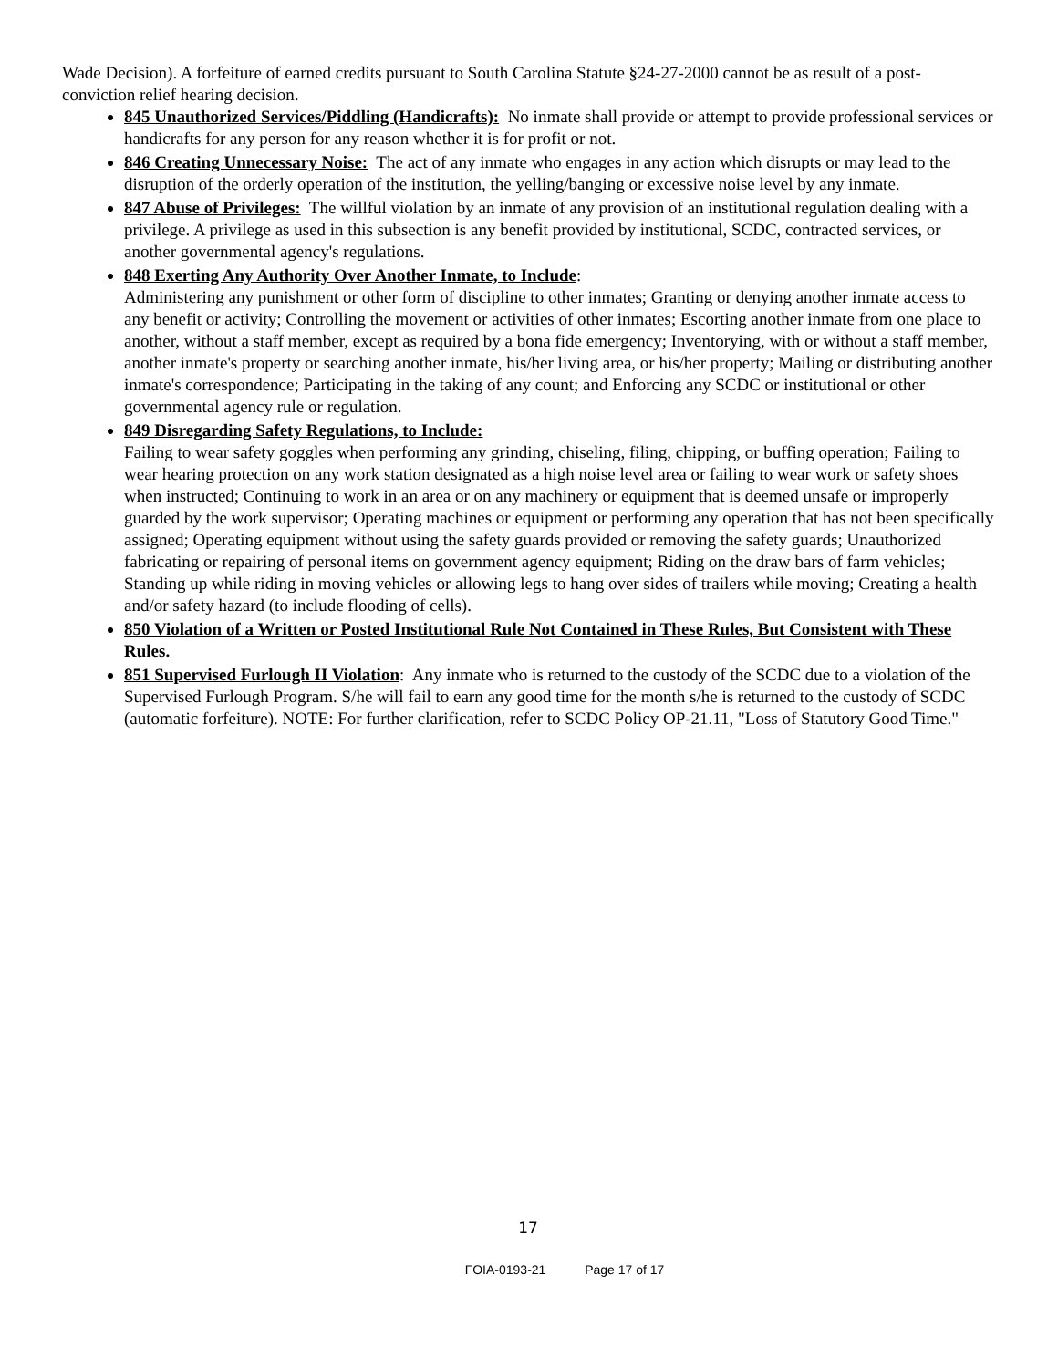Wade Decision). A forfeiture of earned credits pursuant to South Carolina Statute §24-27-2000 cannot be as result of a post-conviction relief hearing decision.
845 Unauthorized Services/Piddling (Handicrafts): No inmate shall provide or attempt to provide professional services or handicrafts for any person for any reason whether it is for profit or not.
846 Creating Unnecessary Noise: The act of any inmate who engages in any action which disrupts or may lead to the disruption of the orderly operation of the institution, the yelling/banging or excessive noise level by any inmate.
847 Abuse of Privileges: The willful violation by an inmate of any provision of an institutional regulation dealing with a privilege. A privilege as used in this subsection is any benefit provided by institutional, SCDC, contracted services, or another governmental agency's regulations.
848 Exerting Any Authority Over Another Inmate, to Include:
Administering any punishment or other form of discipline to other inmates; Granting or denying another inmate access to any benefit or activity; Controlling the movement or activities of other inmates; Escorting another inmate from one place to another, without a staff member, except as required by a bona fide emergency; Inventorying, with or without a staff member, another inmate's property or searching another inmate, his/her living area, or his/her property; Mailing or distributing another inmate's correspondence; Participating in the taking of any count; and Enforcing any SCDC or institutional or other governmental agency rule or regulation.
849 Disregarding Safety Regulations, to Include:
Failing to wear safety goggles when performing any grinding, chiseling, filing, chipping, or buffing operation; Failing to wear hearing protection on any work station designated as a high noise level area or failing to wear work or safety shoes when instructed; Continuing to work in an area or on any machinery or equipment that is deemed unsafe or improperly guarded by the work supervisor; Operating machines or equipment or performing any operation that has not been specifically assigned; Operating equipment without using the safety guards provided or removing the safety guards; Unauthorized fabricating or repairing of personal items on government agency equipment; Riding on the draw bars of farm vehicles; Standing up while riding in moving vehicles or allowing legs to hang over sides of trailers while moving; Creating a health and/or safety hazard (to include flooding of cells).
850 Violation of a Written or Posted Institutional Rule Not Contained in These Rules, But Consistent with These Rules.
851 Supervised Furlough II Violation: Any inmate who is returned to the custody of the SCDC due to a violation of the Supervised Furlough Program. S/he will fail to earn any good time for the month s/he is returned to the custody of SCDC (automatic forfeiture). NOTE: For further clarification, refer to SCDC Policy OP-21.11, "Loss of Statutory Good Time."
17
FOIA-0193-21 Page 17 of 17